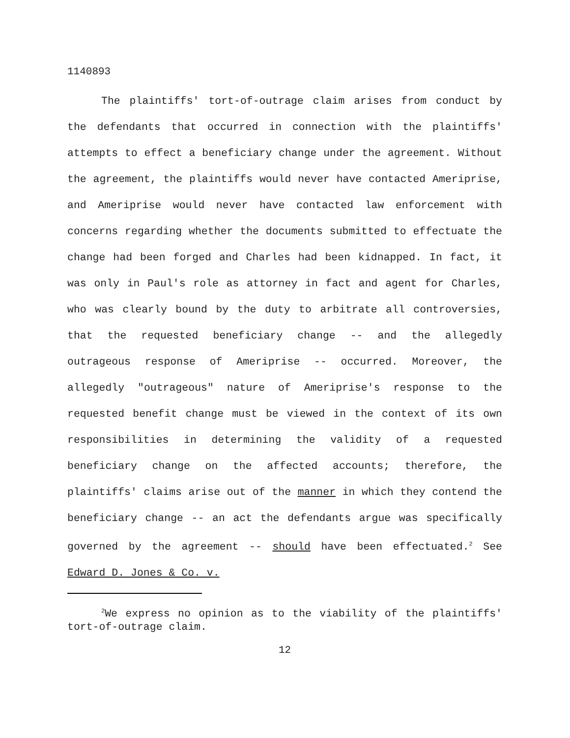1140893
The plaintiffs' tort-of-outrage claim arises from conduct by the defendants that occurred in connection with the plaintiffs' attempts to effect a beneficiary change under the agreement. Without the agreement, the plaintiffs would never have contacted Ameriprise, and Ameriprise would never have contacted law enforcement with concerns regarding whether the documents submitted to effectuate the change had been forged and Charles had been kidnapped. In fact, it was only in Paul's role as attorney in fact and agent for Charles, who was clearly bound by the duty to arbitrate all controversies, that the requested beneficiary change -- and the allegedly outrageous response of Ameriprise -- occurred. Moreover, the allegedly "outrageous" nature of Ameriprise's response to the requested benefit change must be viewed in the context of its own responsibilities in determining the validity of a requested beneficiary change on the affected accounts; therefore, the plaintiffs' claims arise out of the manner in which they contend the beneficiary change -- an act the defendants argue was specifically governed by the agreement -- should have been effectuated.<sup>2</sup> See Edward D. Jones & Co. v.
<sup>2</sup> We express no opinion as to the viability of the plaintiffs' tort-of-outrage claim.
12